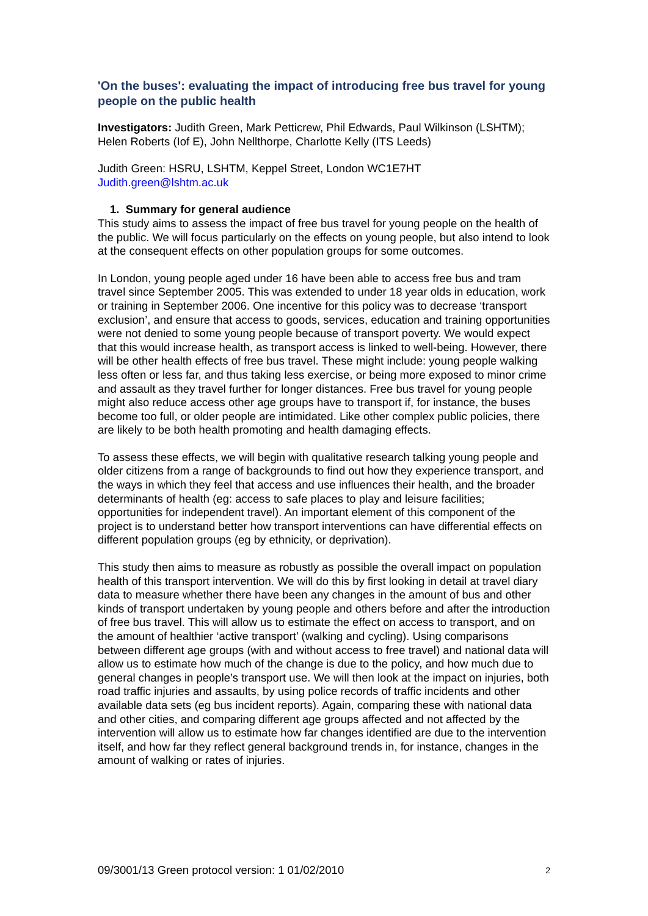'On the buses': evaluating the impact of introducing free bus travel for young people on the public health
Investigators: Judith Green, Mark Petticrew, Phil Edwards, Paul Wilkinson (LSHTM); Helen Roberts (Iof E), John Nellthorpe, Charlotte Kelly (ITS Leeds)
Judith Green: HSRU, LSHTM, Keppel Street, London WC1E7HT
Judith.green@lshtm.ac.uk
1. Summary for general audience
This study aims to assess the impact of free bus travel for young people on the health of the public. We will focus particularly on the effects on young people, but also intend to look at the consequent effects on other population groups for some outcomes.
In London, young people aged under 16 have been able to access free bus and tram travel since September 2005. This was extended to under 18 year olds in education, work or training in September 2006. One incentive for this policy was to decrease ‘transport exclusion’, and ensure that access to goods, services, education and training opportunities were not denied to some young people because of transport poverty. We would expect that this would increase health, as transport access is linked to well-being. However, there will be other health effects of free bus travel. These might include: young people walking less often or less far, and thus taking less exercise, or being more exposed to minor crime and assault as they travel further for longer distances. Free bus travel for young people might also reduce access other age groups have to transport if, for instance, the buses become too full, or older people are intimidated. Like other complex public policies, there are likely to be both health promoting and health damaging effects.
To assess these effects, we will begin with qualitative research talking young people and older citizens from a range of backgrounds to find out how they experience transport, and the ways in which they feel that access and use influences their health, and the broader determinants of health (eg: access to safe places to play and leisure facilities; opportunities for independent travel). An important element of this component of the project is to understand better how transport interventions can have differential effects on different population groups (eg by ethnicity, or deprivation).
This study then aims to measure as robustly as possible the overall impact on population health of this transport intervention. We will do this by first looking in detail at travel diary data to measure whether there have been any changes in the amount of bus and other kinds of transport undertaken by young people and others before and after the introduction of free bus travel. This will allow us to estimate the effect on access to transport, and on the amount of healthier ‘active transport’ (walking and cycling). Using comparisons between different age groups (with and without access to free travel) and national data will allow us to estimate how much of the change is due to the policy, and how much due to general changes in people’s transport use. We will then look at the impact on injuries, both road traffic injuries and assaults, by using police records of traffic incidents and other available data sets (eg bus incident reports). Again, comparing these with national data and other cities, and comparing different age groups affected and not affected by the intervention will allow us to estimate how far changes identified are due to the intervention itself, and how far they reflect general background trends in, for instance, changes in the amount of walking or rates of injuries.
09/3001/13 Green protocol version: 1 01/02/2010 2